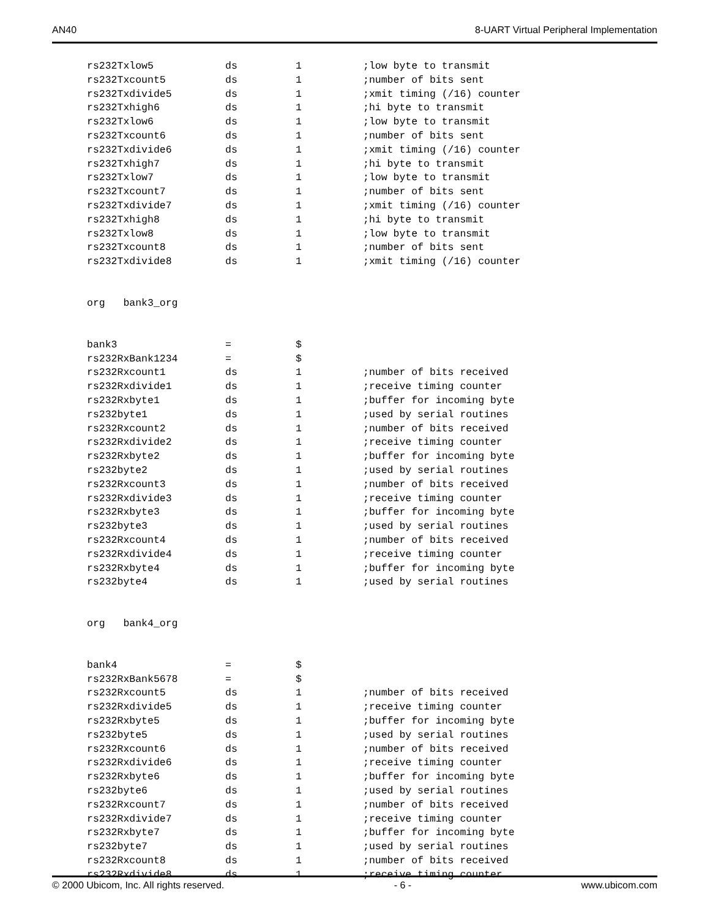AN40 8-UART Virtual Peripheral Implementation
rs232Txlow5 ds 1;low byte to transmit
rs232Txcount5 ds 1;number of bits sent
rs232Txdivide5 ds 1;xmit timing (/16) counter
rs232Txhigh6 ds 1;hi byte to transmit
rs232Txlow6 ds 1;low byte to transmit
rs232Txcount6 ds 1;number of bits sent
rs232Txdivide6 ds 1;xmit timing (/16) counter
rs232Txhigh7 ds 1;hi byte to transmit
rs232Txlow7 ds 1;low byte to transmit
rs232Txcount7 ds 1;number of bits sent
rs232Txdivide7 ds 1;xmit timing (/16) counter
rs232Txhigh8 ds 1;hi byte to transmit
rs232Txlow8 ds 1;low byte to transmit
rs232Txcount8 ds 1;number of bits sent
rs232Txdivide8 ds 1;xmit timing (/16) counter
org bank3_org
bank3 = $
rs232RxBank1234 = $
rs232Rxcount1 ds 1;number of bits received
rs232Rxdivide1 ds 1;receive timing counter
rs232Rxbyte1 ds 1;buffer for incoming byte
rs232byte1 ds 1;used by serial routines
rs232Rxcount2 ds 1;number of bits received
rs232Rxdivide2 ds 1;receive timing counter
rs232Rxbyte2 ds 1;buffer for incoming byte
rs232byte2 ds 1;used by serial routines
rs232Rxcount3 ds 1;number of bits received
rs232Rxdivide3 ds 1;receive timing counter
rs232Rxbyte3 ds 1;buffer for incoming byte
rs232byte3 ds 1;used by serial routines
rs232Rxcount4 ds 1;number of bits received
rs232Rxdivide4 ds 1;receive timing counter
rs232Rxbyte4 ds 1;buffer for incoming byte
rs232byte4 ds 1;used by serial routines
org bank4_org
bank4 = $
rs232RxBank5678 = $
rs232Rxcount5 ds 1;number of bits received
rs232Rxdivide5 ds 1;receive timing counter
rs232Rxbyte5 ds 1;buffer for incoming byte
rs232byte5 ds 1;used by serial routines
rs232Rxcount6 ds 1;number of bits received
rs232Rxdivide6 ds 1;receive timing counter
rs232Rxbyte6 ds 1;buffer for incoming byte
rs232byte6 ds 1;used by serial routines
rs232Rxcount7 ds 1;number of bits received
rs232Rxdivide7 ds 1;receive timing counter
rs232Rxbyte7 ds 1;buffer for incoming byte
rs232byte7 ds 1;used by serial routines
rs232Rxcount8 ds 1;number of bits received
rs232Rxdivide8 ds 1;receive timing counter
© 2000 Ubicom, Inc. All rights reserved. - 6 - www.ubicom.com